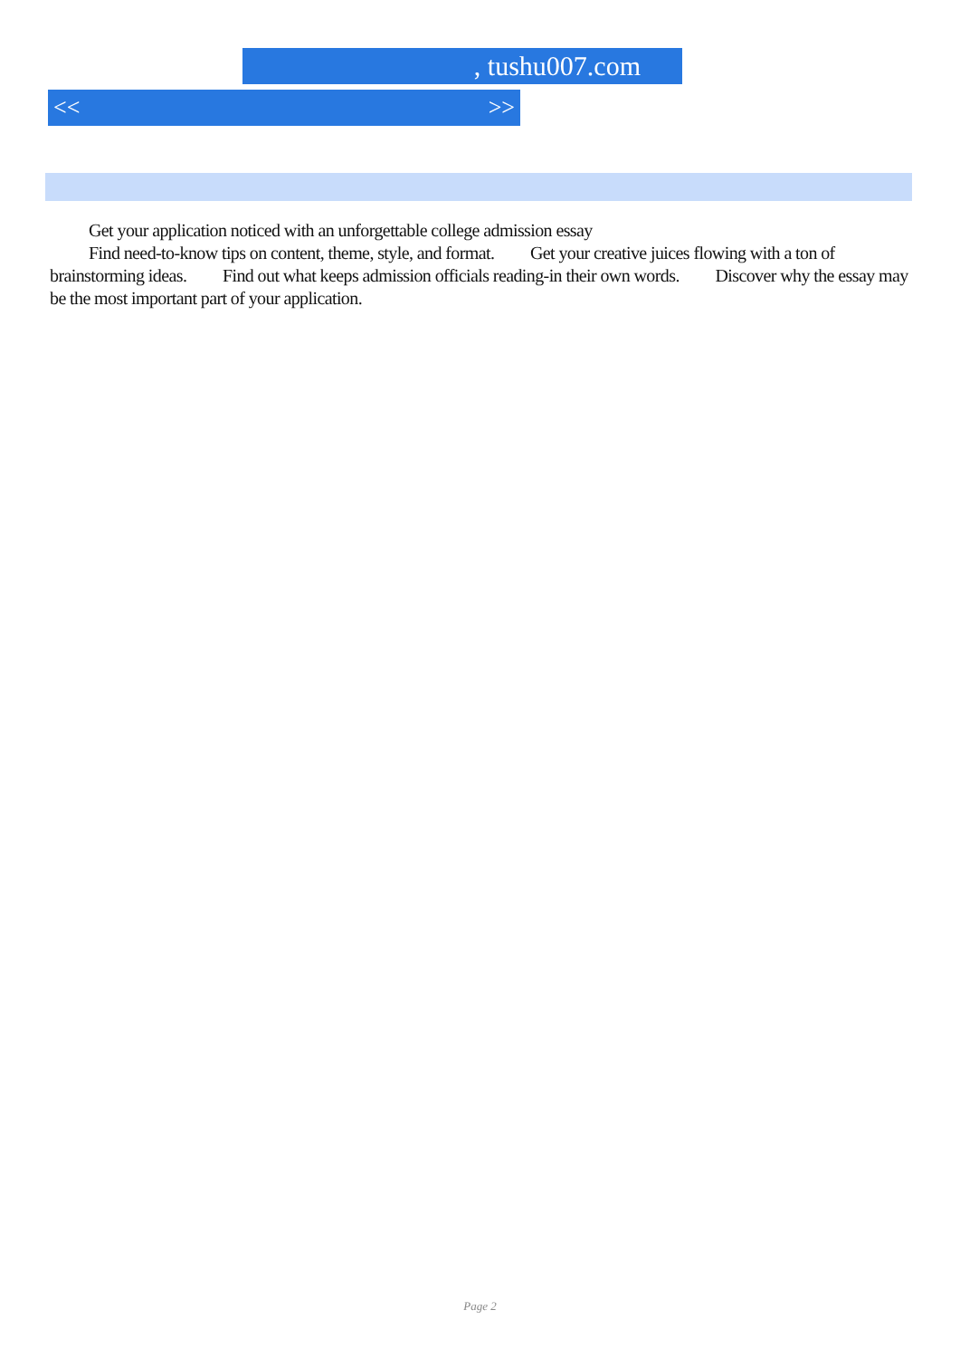, tushu007.com
<< >>
Get your application noticed with an unforgettable college admission essay
Find need-to-know tips on content, theme, style, and format. Get your creative juices flowing with a ton of brainstorming ideas. Find out what keeps admission officials reading-in their own words. Discover why the essay may be the most important part of your application.
Page 2